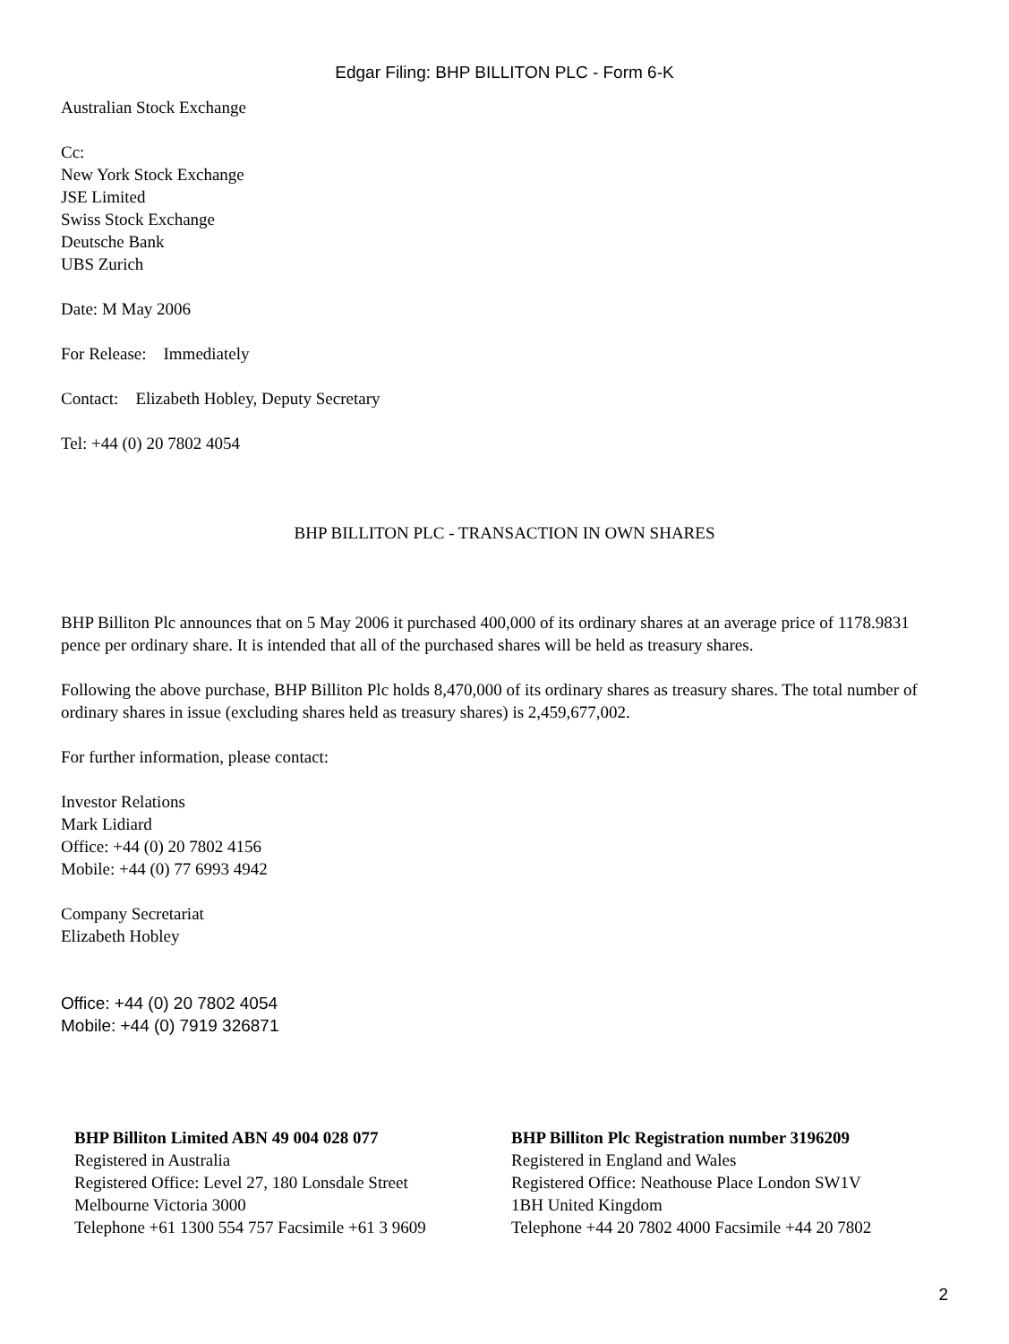Edgar Filing: BHP BILLITON PLC - Form 6-K
Australian Stock Exchange
Cc:
New York Stock Exchange
JSE Limited
Swiss Stock Exchange
Deutsche Bank
UBS Zurich
Date: M May 2006
For Release: Immediately
Contact: Elizabeth Hobley, Deputy Secretary
Tel: +44 (0) 20 7802 4054
BHP BILLITON PLC - TRANSACTION IN OWN SHARES
BHP Billiton Plc announces that on 5 May 2006 it purchased 400,000 of its ordinary shares at an average price of 1178.9831 pence per ordinary share. It is intended that all of the purchased shares will be held as treasury shares.
Following the above purchase, BHP Billiton Plc holds 8,470,000 of its ordinary shares as treasury shares. The total number of ordinary shares in issue (excluding shares held as treasury shares) is 2,459,677,002.
For further information, please contact:
Investor Relations
Mark Lidiard
Office: +44 (0) 20 7802 4156
Mobile: +44 (0) 77 6993 4942
Company Secretariat
Elizabeth Hobley
Office: +44 (0) 20 7802 4054
Mobile: +44 (0) 7919 326871
BHP Billiton Limited ABN 49 004 028 077
Registered in Australia
Registered Office: Level 27, 180 Lonsdale Street
Melbourne Victoria 3000
Telephone +61 1300 554 757 Facsimile +61 3 9609
BHP Billiton Plc Registration number 3196209
Registered in England and Wales
Registered Office: Neathouse Place London SW1V
1BH United Kingdom
Telephone +44 20 7802 4000 Facsimile +44 20 7802
2